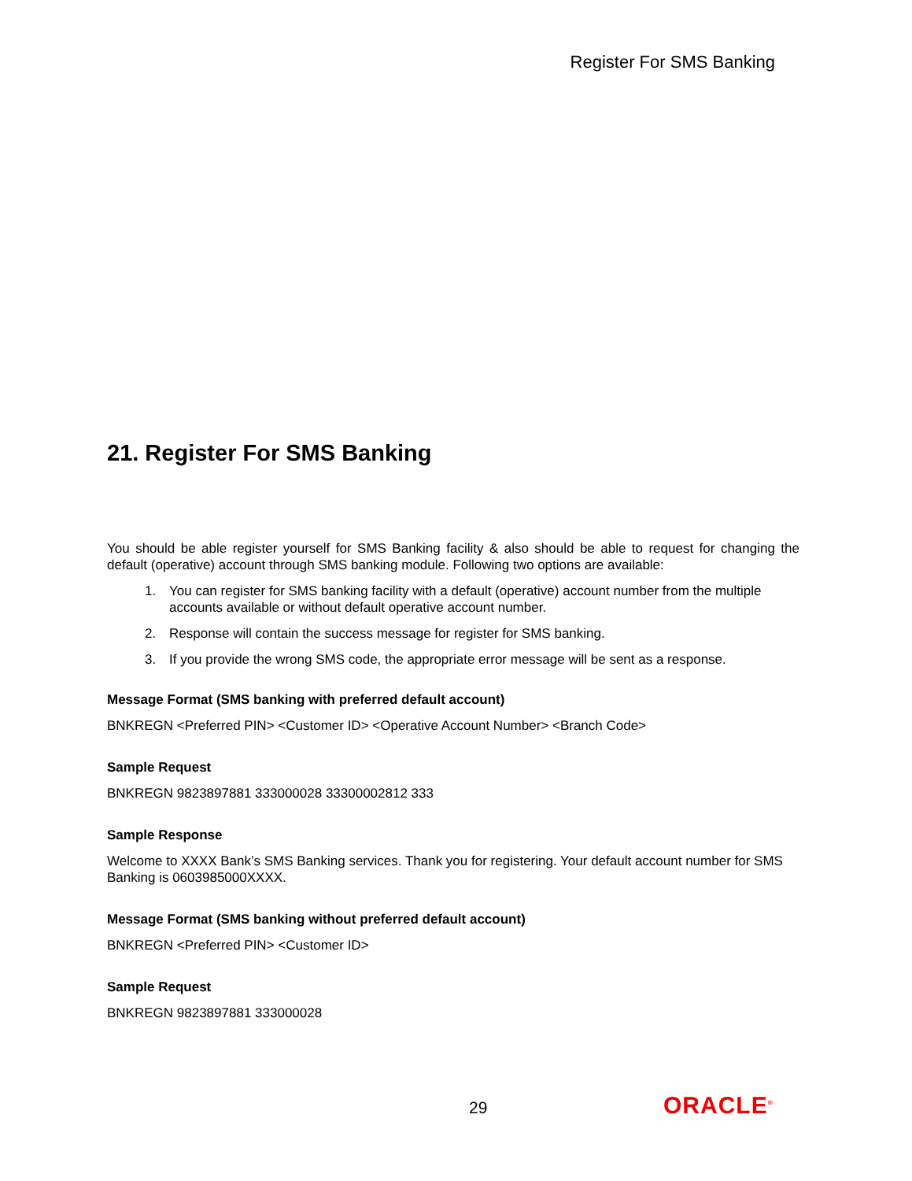Register For SMS Banking
21. Register For SMS Banking
You should be able register yourself for SMS Banking facility & also should be able to request for changing the default (operative) account through SMS banking module. Following two options are available:
1. You can register for SMS banking facility with a default (operative) account number from the multiple accounts available or without default operative account number.
2. Response will contain the success message for register for SMS banking.
3. If you provide the wrong SMS code, the appropriate error message will be sent as a response.
Message Format (SMS banking with preferred default account)
BNKREGN <Preferred PIN> <Customer ID> <Operative Account Number> <Branch Code>
Sample Request
BNKREGN 9823897881 333000028 33300002812 333
Sample Response
Welcome to XXXX Bank’s SMS Banking services. Thank you for registering. Your default account number for SMS Banking is 0603985000XXXX.
Message Format (SMS banking without preferred default account)
BNKREGN <Preferred PIN> <Customer ID>
Sample Request
BNKREGN 9823897881 333000028
29 ORACLE<sup>®</sup>